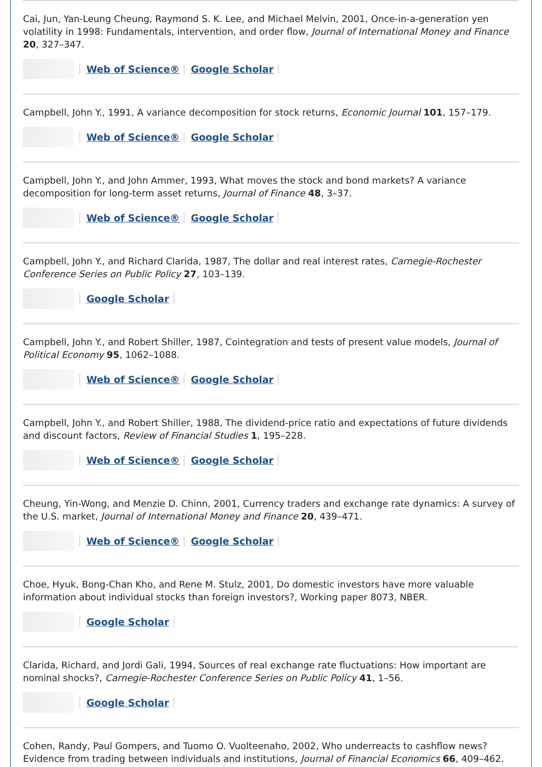Cai, Jun, Yan-Leung Cheung, Raymond S. K. Lee, and Michael Melvin, 2001, Once-in-a-generation yen volatility in 1998: Fundamentals, intervention, and order flow, Journal of International Money and Finance 20, 327–347.
Web of Science® Google Scholar
Campbell, John Y., 1991, A variance decomposition for stock returns, Economic Journal 101, 157–179.
Web of Science® Google Scholar
Campbell, John Y., and John Ammer, 1993, What moves the stock and bond markets? A variance decomposition for long-term asset returns, Journal of Finance 48, 3–37.
Web of Science® Google Scholar
Campbell, John Y., and Richard Clarida, 1987, The dollar and real interest rates, Carnegie-Rochester Conference Series on Public Policy 27, 103–139.
Google Scholar
Campbell, John Y., and Robert Shiller, 1987, Cointegration and tests of present value models, Journal of Political Economy 95, 1062–1088.
Web of Science® Google Scholar
Campbell, John Y., and Robert Shiller, 1988, The dividend-price ratio and expectations of future dividends and discount factors, Review of Financial Studies 1, 195–228.
Web of Science® Google Scholar
Cheung, Yin-Wong, and Menzie D. Chinn, 2001, Currency traders and exchange rate dynamics: A survey of the U.S. market, Journal of International Money and Finance 20, 439–471.
Web of Science® Google Scholar
Choe, Hyuk, Bong-Chan Kho, and Rene M. Stulz, 2001, Do domestic investors have more valuable information about individual stocks than foreign investors?, Working paper 8073, NBER.
Google Scholar
Clarida, Richard, and Jordi Gali, 1994, Sources of real exchange rate fluctuations: How important are nominal shocks?, Carnegie-Rochester Conference Series on Public Policy 41, 1–56.
Google Scholar
Cohen, Randy, Paul Gompers, and Tuomo O. Vuolteenaho, 2002, Who underreacts to cashflow news? Evidence from trading between individuals and institutions, Journal of Financial Economics 66, 409–462.